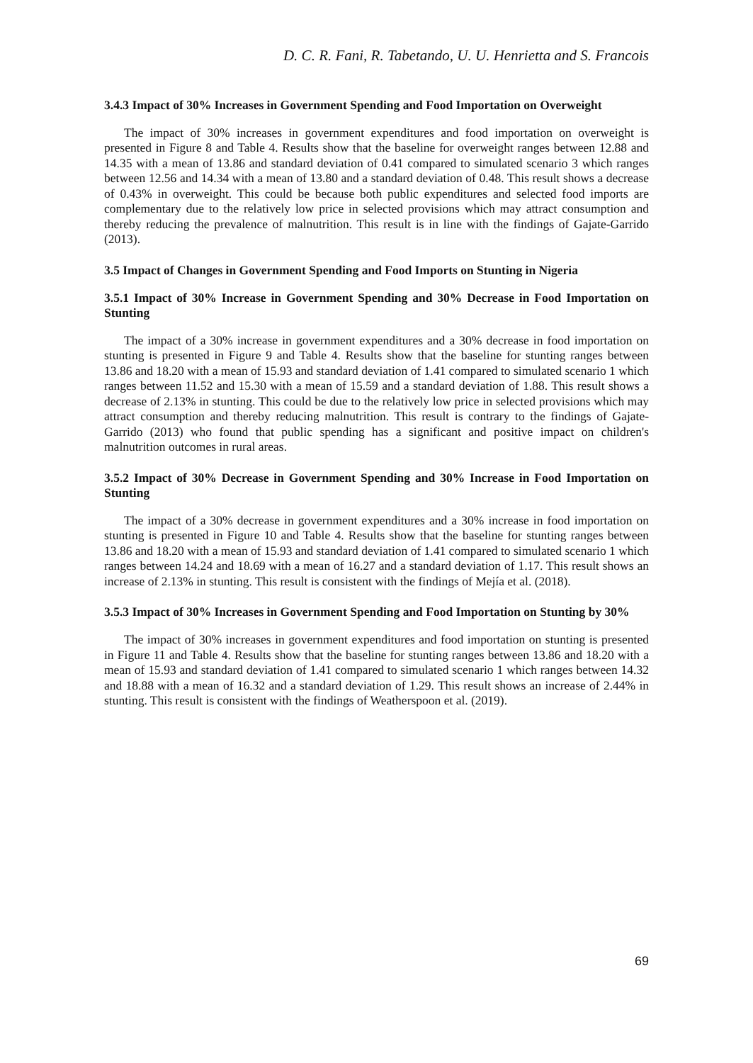D. C. R. Fani, R. Tabetando, U. U. Henrietta and S. Francois
3.4.3 Impact of 30% Increases in Government Spending and Food Importation on Overweight
The impact of 30% increases in government expenditures and food importation on overweight is presented in Figure 8 and Table 4. Results show that the baseline for overweight ranges between 12.88 and 14.35 with a mean of 13.86 and standard deviation of 0.41 compared to simulated scenario 3 which ranges between 12.56 and 14.34 with a mean of 13.80 and a standard deviation of 0.48. This result shows a decrease of 0.43% in overweight. This could be because both public expenditures and selected food imports are complementary due to the relatively low price in selected provisions which may attract consumption and thereby reducing the prevalence of malnutrition. This result is in line with the findings of Gajate-Garrido (2013).
3.5 Impact of Changes in Government Spending and Food Imports on Stunting in Nigeria
3.5.1 Impact of 30% Increase in Government Spending and 30% Decrease in Food Importation on Stunting
The impact of a 30% increase in government expenditures and a 30% decrease in food importation on stunting is presented in Figure 9 and Table 4. Results show that the baseline for stunting ranges between 13.86 and 18.20 with a mean of 15.93 and standard deviation of 1.41 compared to simulated scenario 1 which ranges between 11.52 and 15.30 with a mean of 15.59 and a standard deviation of 1.88. This result shows a decrease of 2.13% in stunting. This could be due to the relatively low price in selected provisions which may attract consumption and thereby reducing malnutrition. This result is contrary to the findings of Gajate-Garrido (2013) who found that public spending has a significant and positive impact on children's malnutrition outcomes in rural areas.
3.5.2 Impact of 30% Decrease in Government Spending and 30% Increase in Food Importation on Stunting
The impact of a 30% decrease in government expenditures and a 30% increase in food importation on stunting is presented in Figure 10 and Table 4. Results show that the baseline for stunting ranges between 13.86 and 18.20 with a mean of 15.93 and standard deviation of 1.41 compared to simulated scenario 1 which ranges between 14.24 and 18.69 with a mean of 16.27 and a standard deviation of 1.17. This result shows an increase of 2.13% in stunting. This result is consistent with the findings of Mejía et al. (2018).
3.5.3 Impact of 30% Increases in Government Spending and Food Importation on Stunting by 30%
The impact of 30% increases in government expenditures and food importation on stunting is presented in Figure 11 and Table 4. Results show that the baseline for stunting ranges between 13.86 and 18.20 with a mean of 15.93 and standard deviation of 1.41 compared to simulated scenario 1 which ranges between 14.32 and 18.88 with a mean of 16.32 and a standard deviation of 1.29. This result shows an increase of 2.44% in stunting. This result is consistent with the findings of Weatherspoon et al. (2019).
69